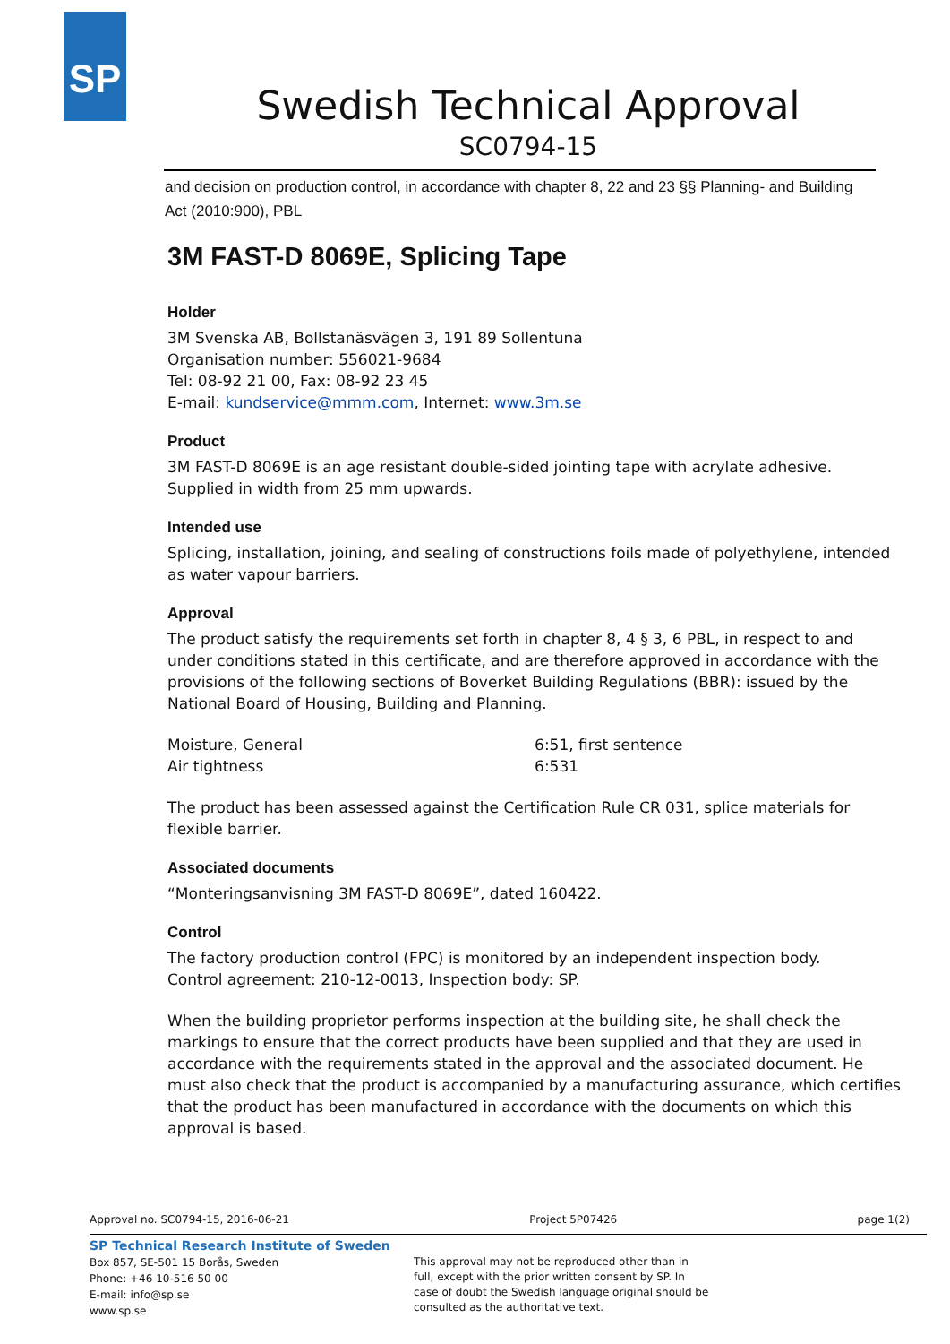SP
Swedish Technical Approval
SC0794-15
and decision on production control, in accordance with chapter 8, 22 and 23 §§ Planning- and Building Act (2010:900), PBL
3M FAST-D 8069E, Splicing Tape
Holder
3M Svenska AB, Bollstanäsvägen 3, 191 89 Sollentuna
Organisation number: 556021-9684
Tel: 08-92 21 00, Fax: 08-92 23 45
E-mail: kundservice@mmm.com, Internet: www.3m.se
Product
3M FAST-D 8069E is an age resistant double-sided jointing tape with acrylate adhesive. Supplied in width from 25 mm upwards.
Intended use
Splicing, installation, joining, and sealing of constructions foils made of polyethylene, intended as water vapour barriers.
Approval
The product satisfy the requirements set forth in chapter 8, 4 § 3, 6 PBL, in respect to and under conditions stated in this certificate, and are therefore approved in accordance with the provisions of the following sections of Boverket Building Regulations (BBR): issued by the National Board of Housing, Building and Planning.
| Moisture, General | 6:51, first sentence |
| Air tightness | 6:531 |
The product has been assessed against the Certification Rule CR 031, splice materials for flexible barrier.
Associated documents
“Monteringsanvisning 3M FAST-D 8069E”, dated 160422.
Control
The factory production control (FPC) is monitored by an independent inspection body.
Control agreement: 210-12-0013, Inspection body: SP.
When the building proprietor performs inspection at the building site, he shall check the markings to ensure that the correct products have been supplied and that they are used in accordance with the requirements stated in the approval and the associated document. He must also check that the product is accompanied by a manufacturing assurance, which certifies that the product has been manufactured in accordance with the documents on which this approval is based.
Approval no. SC0794-15, 2016-06-21 Project 5P07426 page 1(2)
SP Technical Research Institute of Sweden
Box 857, SE-501 15 Borås, Sweden
Phone: +46 10-516 50 00
E-mail: info@sp.se
www.sp.se
This approval may not be reproduced other than in full, except with the prior written consent by SP. In case of doubt the Swedish language original should be consulted as the authoritative text.